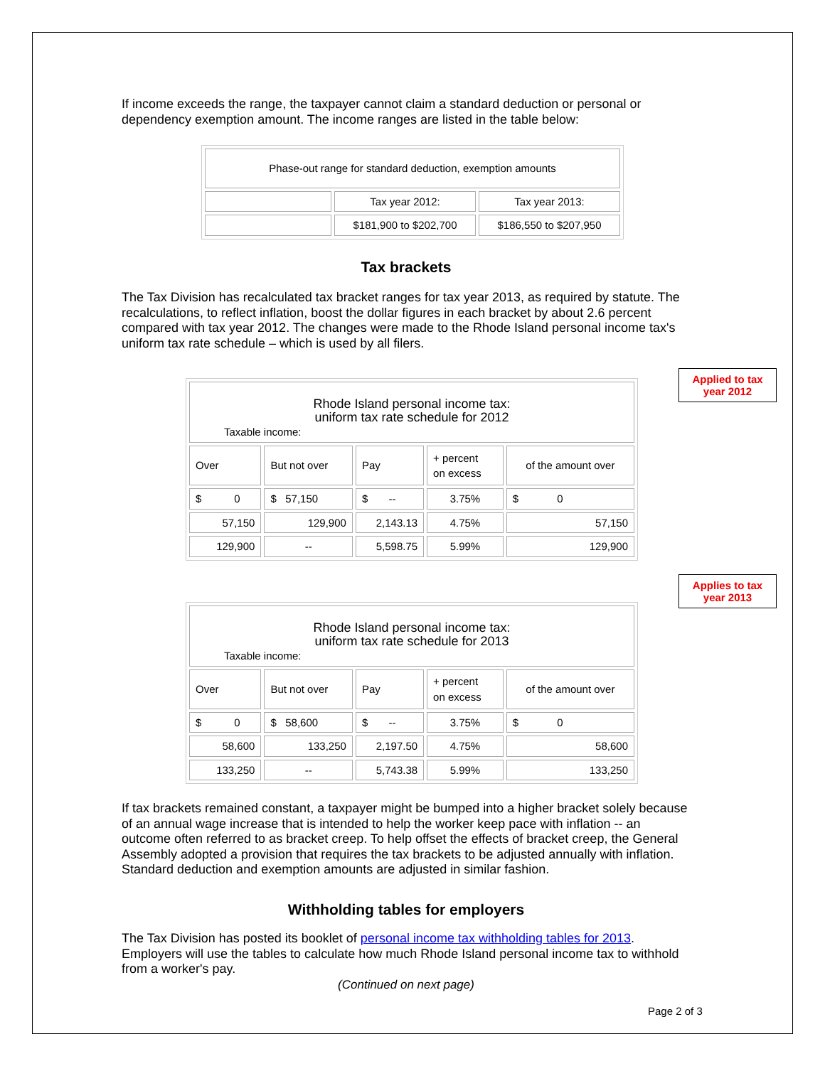If income exceeds the range, the taxpayer cannot claim a standard deduction or personal or dependency exemption amount. The income ranges are listed in the table below:
| Phase-out range for standard deduction, exemption amounts | | |
| | Tax year 2012: | Tax year 2013: |
| | $181,900 to $202,700 | $186,550 to $207,950 |
Tax brackets
The Tax Division has recalculated tax bracket ranges for tax year 2013, as required by statute. The recalculations, to reflect inflation, boost the dollar figures in each bracket by about 2.6 percent compared with tax year 2012. The changes were made to the Rhode Island personal income tax's uniform tax rate schedule – which is used by all filers.
| Rhode Island personal income tax: uniform tax rate schedule for 2012 Taxable income: | | | | |
| Over | But not over | Pay | + percent on excess | of the amount over |
| $ 0 | $ 57,150 | $ -- | 3.75% | $ 0 |
| 57,150 | 129,900 | 2,143.13 | 4.75% | 57,150 |
| 129,900 | -- | 5,598.75 | 5.99% | 129,900 |
| Rhode Island personal income tax: uniform tax rate schedule for 2013 Taxable income: | | | | |
| Over | But not over | Pay | + percent on excess | of the amount over |
| $ 0 | $ 58,600 | $ -- | 3.75% | $ 0 |
| 58,600 | 133,250 | 2,197.50 | 4.75% | 58,600 |
| 133,250 | -- | 5,743.38 | 5.99% | 133,250 |
If tax brackets remained constant, a taxpayer might be bumped into a higher bracket solely because of an annual wage increase that is intended to help the worker keep pace with inflation -- an outcome often referred to as bracket creep. To help offset the effects of bracket creep, the General Assembly adopted a provision that requires the tax brackets to be adjusted annually with inflation. Standard deduction and exemption amounts are adjusted in similar fashion.
Withholding tables for employers
The Tax Division has posted its booklet of personal income tax withholding tables for 2013. Employers will use the tables to calculate how much Rhode Island personal income tax to withhold from a worker's pay.
(Continued on next page)
Applied to tax
year 2012
Applies to tax
year 2013
Page 2 of 3